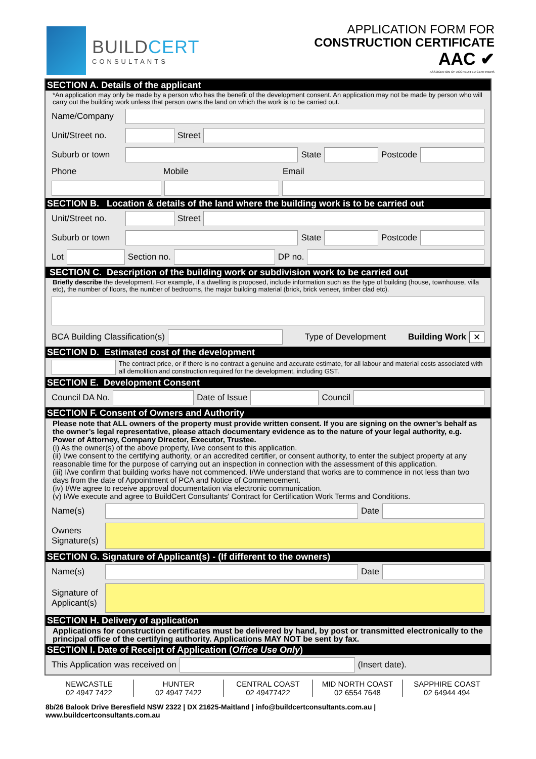BUILDCERT
CONSULTANTS
APPLICATION FORM FOR
CONSTRUCTION CERTIFICATE
AAC ✔
ASSOCIATION OF ACCREDITED CERTIFIERS
SECTION A. Details of the applicant
*An application may only be made by a person who has the benefit of the development consent. An application may not be made by person who will carry out the building work unless that person owns the land on which the work is to be carried out.
Name/Company
Unit/Street no.
Street
Suburb or town
State Postcode
Phone Mobile Email
SECTION B. Location & details of the land where the building work is to be carried out
Unit/Street no.
Street
Suburb or town
State Postcode
Lot Section no. DP no.
SECTION C. Description of the building work or subdivision work to be carried out
Briefly describe the development. For example, if a dwelling is proposed, include information such as the type of building (house, townhouse, villa etc), the number of floors, the number of bedrooms, the major building material (brick, brick veneer, timber clad etc).
BCA Building Classification(s) Type of Development Building Work ✕
SECTION D. Estimated cost of the development
The contract price, or if there is no contract a genuine and accurate estimate, for all labour and material costs associated with all demolition and construction required for the development, including GST.
SECTION E. Development Consent
Council DA No. Date of Issue Council
SECTION F. Consent of Owners and Authority
Please note that ALL owners of the property must provide written consent. If you are signing on the owner’s behalf as the owner’s legal representative, please attach documentary evidence as to the nature of your legal authority, e.g. Power of Attorney, Company Director, Executor, Trustee.
(i) As the owner(s) of the above property, I/we consent to this application.
(ii) I/we consent to the certifying authority, or an accredited certifier, or consent authority, to enter the subject property at any reasonable time for the purpose of carrying out an inspection in connection with the assessment of this application.
(iii) I/we confirm that building works have not commenced. I/We understand that works are to commence in not less than two days from the date of Appointment of PCA and Notice of Commencement.
(iv) I/We agree to receive approval documentation via electronic communication.
(v) I/We execute and agree to BuildCert Consultants' Contract for Certification Work Terms and Conditions.
Name(s) Date
Owners Signature(s)
SECTION G. Signature of Applicant(s) - (If different to the owners)
Name(s) Date
Signature of Applicant(s)
SECTION H. Delivery of application
Applications for construction certificates must be delivered by hand, by post or transmitted electronically to the principal office of the certifying authority. Applications MAY NOT be sent by fax.
SECTION I. Date of Receipt of Application (Office Use Only)
This Application was received on
(Insert date).
NEWCASTLE
02 4947 7422
HUNTER
02 4947 7422
CENTRAL COAST
02 49477422
MID NORTH COAST
02 6554 7648
SAPPHIRE COAST
02 64944 494
8b/26 Balook Drive Beresfield NSW 2322 | DX 21625-Maitland | info@buildcertconsultants.com.au | www.buildcertconsultants.com.au